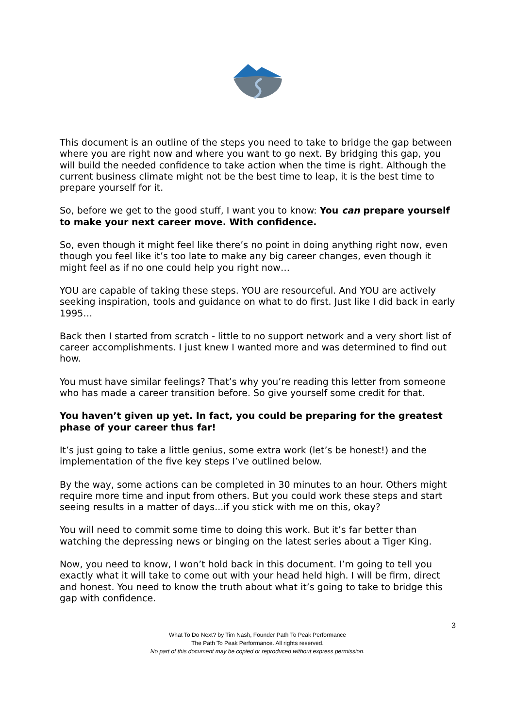This document is an outline of the steps you need to take to bridge the gap between where you are right now and where you want to go next. By bridging this gap, you will build the needed confidence to take action when the time is right. Although the current business climate might not be the best time to leap, it is the best time to prepare yourself for it.
So, before we get to the good stuff, I want you to know: You can prepare yourself to make your next career move. With confidence.
So, even though it might feel like there’s no point in doing anything right now, even though you feel like it’s too late to make any big career changes, even though it might feel as if no one could help you right now…
YOU are capable of taking these steps. YOU are resourceful. And YOU are actively seeking inspiration, tools and guidance on what to do first. Just like I did back in early 1995…
Back then I started from scratch - little to no support network and a very short list of career accomplishments. I just knew I wanted more and was determined to find out how.
You must have similar feelings? That’s why you’re reading this letter from someone who has made a career transition before. So give yourself some credit for that.
You haven’t given up yet. In fact, you could be preparing for the greatest phase of your career thus far!
It’s just going to take a little genius, some extra work (let’s be honest!) and the implementation of the five key steps I’ve outlined below.
By the way, some actions can be completed in 30 minutes to an hour. Others might require more time and input from others. But you could work these steps and start seeing results in a matter of days...if you stick with me on this, okay?
You will need to commit some time to doing this work. But it’s far better than watching the depressing news or binging on the latest series about a Tiger King.
Now, you need to know, I won’t hold back in this document. I’m going to tell you exactly what it will take to come out with your head held high. I will be firm, direct and honest. You need to know the truth about what it’s going to take to bridge this gap with confidence.
3
What To Do Next? by Tim Nash, Founder Path To Peak Performance
The Path To Peak Performance. All rights reserved.
No part of this document may be copied or reproduced without express permission.